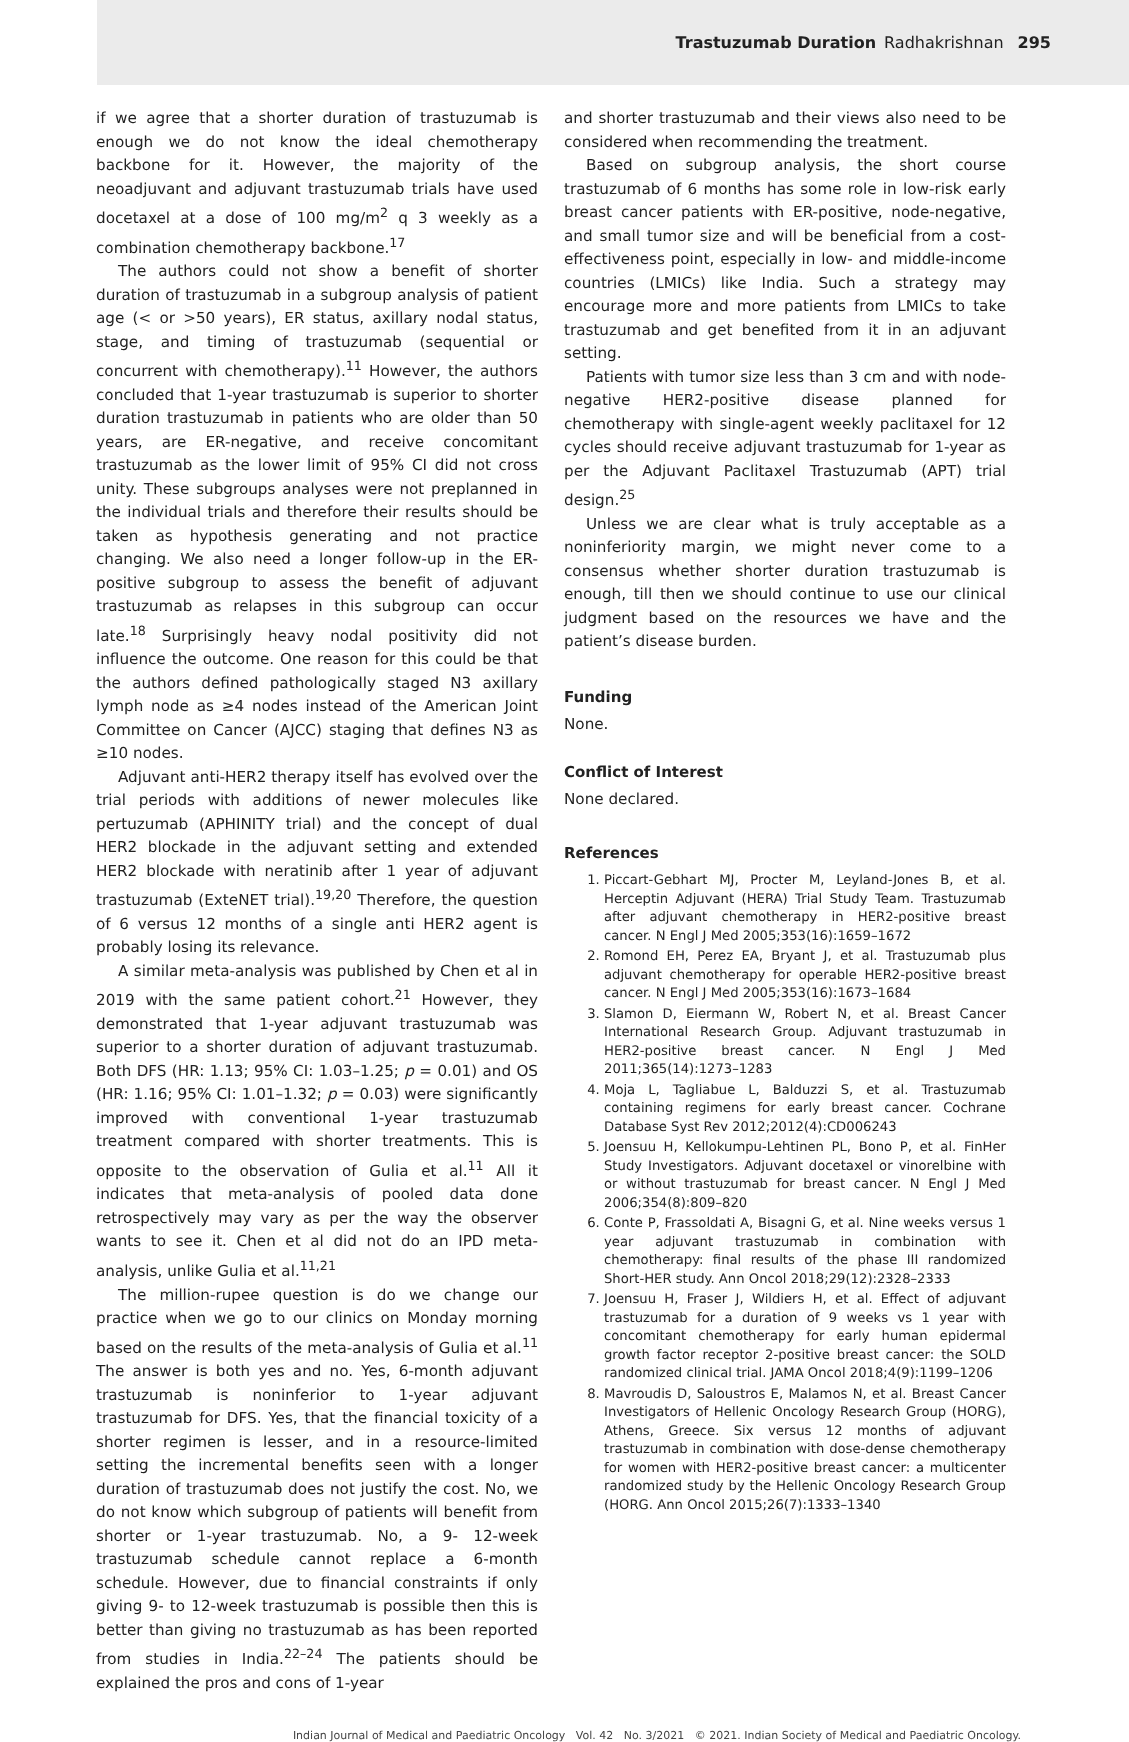Trastuzumab Duration Radhakrishnan 295
if we agree that a shorter duration of trastuzumab is enough we do not know the ideal chemotherapy backbone for it. However, the majority of the neoadjuvant and adjuvant trastuzumab trials have used docetaxel at a dose of 100 mg/m<sup>2</sup> q 3 weekly as a combination chemotherapy backbone.<sup>17</sup>
The authors could not show a benefit of shorter duration of trastuzumab in a subgroup analysis of patient age (< or >50 years), ER status, axillary nodal status, stage, and timing of trastuzumab (sequential or concurrent with chemotherapy).<sup>11</sup> However, the authors concluded that 1-year trastuzumab is superior to shorter duration trastuzumab in patients who are older than 50 years, are ER-negative, and receive concomitant trastuzumab as the lower limit of 95% CI did not cross unity. These subgroups analyses were not preplanned in the individual trials and therefore their results should be taken as hypothesis generating and not practice changing. We also need a longer follow-up in the ER-positive subgroup to assess the benefit of adjuvant trastuzumab as relapses in this subgroup can occur late.<sup>18</sup> Surprisingly heavy nodal positivity did not influence the outcome. One reason for this could be that the authors defined pathologically staged N3 axillary lymph node as ≥4 nodes instead of the American Joint Committee on Cancer (AJCC) staging that defines N3 as ≥10 nodes.
Adjuvant anti-HER2 therapy itself has evolved over the trial periods with additions of newer molecules like pertuzumab (APHINITY trial) and the concept of dual HER2 blockade in the adjuvant setting and extended HER2 blockade with neratinib after 1 year of adjuvant trastuzumab (ExteNET trial).<sup>19,20</sup> Therefore, the question of 6 versus 12 months of a single anti HER2 agent is probably losing its relevance.
A similar meta-analysis was published by Chen et al in 2019 with the same patient cohort.<sup>21</sup> However, they demonstrated that 1-year adjuvant trastuzumab was superior to a shorter duration of adjuvant trastuzumab. Both DFS (HR: 1.13; 95% CI: 1.03–1.25; p = 0.01) and OS (HR: 1.16; 95% CI: 1.01–1.32; p = 0.03) were significantly improved with conventional 1-year trastuzumab treatment compared with shorter treatments. This is opposite to the observation of Gulia et al.<sup>11</sup> All it indicates that meta-analysis of pooled data done retrospectively may vary as per the way the observer wants to see it. Chen et al did not do an IPD meta-analysis, unlike Gulia et al.<sup>11,21</sup>
The million-rupee question is do we change our practice when we go to our clinics on Monday morning based on the results of the meta-analysis of Gulia et al.<sup>11</sup> The answer is both yes and no. Yes, 6-month adjuvant trastuzumab is noninferior to 1-year adjuvant trastuzumab for DFS. Yes, that the financial toxicity of a shorter regimen is lesser, and in a resource-limited setting the incremental benefits seen with a longer duration of trastuzumab does not justify the cost. No, we do not know which subgroup of patients will benefit from shorter or 1-year trastuzumab. No, a 9- 12-week trastuzumab schedule cannot replace a 6-month schedule. However, due to financial constraints if only giving 9- to 12-week trastuzumab is possible then this is better than giving no trastuzumab as has been reported from studies in India.<sup>22–24</sup> The patients should be explained the pros and cons of 1-year
and shorter trastuzumab and their views also need to be considered when recommending the treatment.
Based on subgroup analysis, the short course trastuzumab of 6 months has some role in low-risk early breast cancer patients with ER-positive, node-negative, and small tumor size and will be beneficial from a cost-effectiveness point, especially in low- and middle-income countries (LMICs) like India. Such a strategy may encourage more and more patients from LMICs to take trastuzumab and get benefited from it in an adjuvant setting.
Patients with tumor size less than 3 cm and with node-negative HER2-positive disease planned for chemotherapy with single-agent weekly paclitaxel for 12 cycles should receive adjuvant trastuzumab for 1-year as per the Adjuvant Paclitaxel Trastuzumab (APT) trial design.<sup>25</sup>
Unless we are clear what is truly acceptable as a noninferiority margin, we might never come to a consensus whether shorter duration trastuzumab is enough, till then we should continue to use our clinical judgment based on the resources we have and the patient’s disease burden.
Funding
None.
Conflict of Interest
None declared.
References
1. Piccart-Gebhart MJ, Procter M, Leyland-Jones B, et al. Herceptin Adjuvant (HERA) Trial Study Team. Trastuzumab after adjuvant chemotherapy in HER2-positive breast cancer. N Engl J Med 2005;353(16):1659–1672
2. Romond EH, Perez EA, Bryant J, et al. Trastuzumab plus adjuvant chemotherapy for operable HER2-positive breast cancer. N Engl J Med 2005;353(16):1673–1684
3. Slamon D, Eiermann W, Robert N, et al. Breast Cancer International Research Group. Adjuvant trastuzumab in HER2-positive breast cancer. N Engl J Med 2011;365(14):1273–1283
4. Moja L, Tagliabue L, Balduzzi S, et al. Trastuzumab containing regimens for early breast cancer. Cochrane Database Syst Rev 2012;2012(4):CD006243
5. Joensuu H, Kellokumpu-Lehtinen PL, Bono P, et al. FinHer Study Investigators. Adjuvant docetaxel or vinorelbine with or without trastuzumab for breast cancer. N Engl J Med 2006;354(8):809–820
6. Conte P, Frassoldati A, Bisagni G, et al. Nine weeks versus 1 year adjuvant trastuzumab in combination with chemotherapy: final results of the phase III randomized Short-HER study. Ann Oncol 2018;29(12):2328–2333
7. Joensuu H, Fraser J, Wildiers H, et al. Effect of adjuvant trastuzumab for a duration of 9 weeks vs 1 year with concomitant chemotherapy for early human epidermal growth factor receptor 2-positive breast cancer: the SOLD randomized clinical trial. JAMA Oncol 2018;4(9):1199–1206
8. Mavroudis D, Saloustros E, Malamos N, et al. Breast Cancer Investigators of Hellenic Oncology Research Group (HORG), Athens, Greece. Six versus 12 months of adjuvant trastuzumab in combination with dose-dense chemotherapy for women with HER2-positive breast cancer: a multicenter randomized study by the Hellenic Oncology Research Group (HORG. Ann Oncol 2015;26(7):1333–1340
Indian Journal of Medical and Paediatric Oncology Vol. 42 No. 3/2021 © 2021. Indian Society of Medical and Paediatric Oncology.